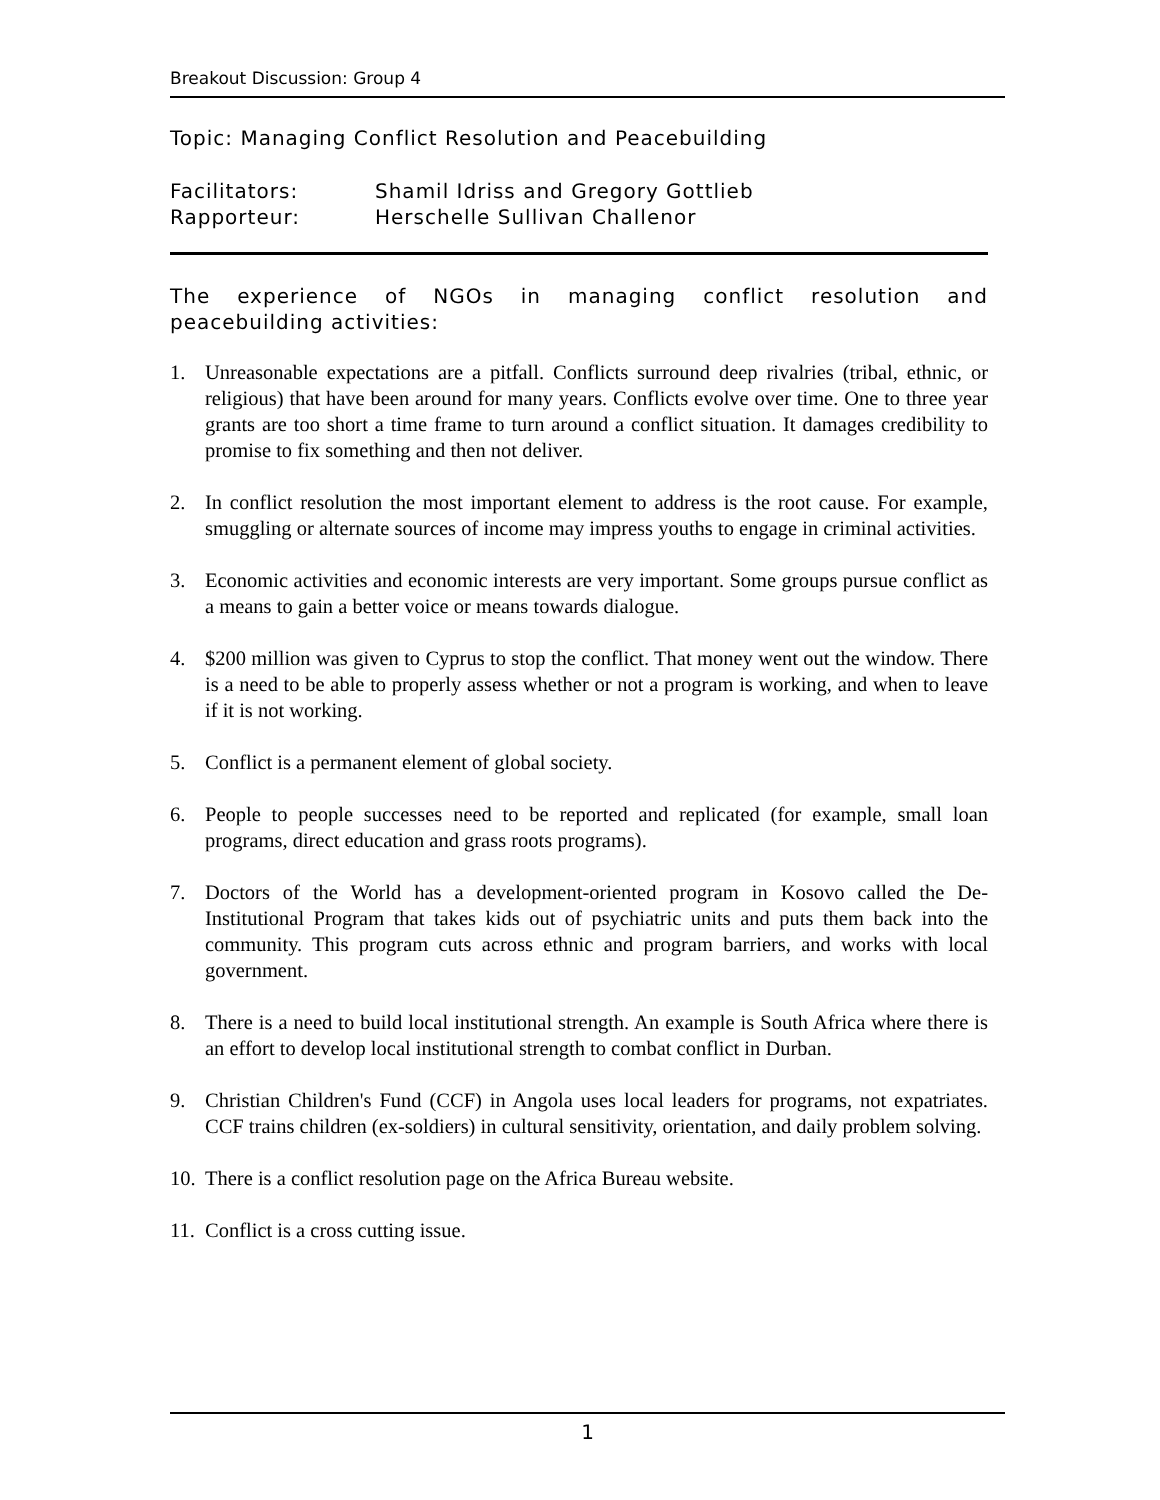Breakout Discussion: Group 4
Topic: Managing Conflict Resolution and Peacebuilding
Facilitators:
Shamil Idriss and Gregory Gottlieb
Rapporteur:
Herschelle Sullivan Challenor
The experience of NGOs in managing conflict resolution and peacebuilding activities:
1. Unreasonable expectations are a pitfall. Conflicts surround deep rivalries (tribal, ethnic, or religious) that have been around for many years. Conflicts evolve over time. One to three year grants are too short a time frame to turn around a conflict situation. It damages credibility to promise to fix something and then not deliver.
2. In conflict resolution the most important element to address is the root cause. For example, smuggling or alternate sources of income may impress youths to engage in criminal activities.
3. Economic activities and economic interests are very important. Some groups pursue conflict as a means to gain a better voice or means towards dialogue.
4. $200 million was given to Cyprus to stop the conflict. That money went out the window. There is a need to be able to properly assess whether or not a program is working, and when to leave if it is not working.
5. Conflict is a permanent element of global society.
6. People to people successes need to be reported and replicated (for example, small loan programs, direct education and grass roots programs).
7. Doctors of the World has a development-oriented program in Kosovo called the De-Institutional Program that takes kids out of psychiatric units and puts them back into the community. This program cuts across ethnic and program barriers, and works with local government.
8. There is a need to build local institutional strength. An example is South Africa where there is an effort to develop local institutional strength to combat conflict in Durban.
9. Christian Children's Fund (CCF) in Angola uses local leaders for programs, not expatriates. CCF trains children (ex-soldiers) in cultural sensitivity, orientation, and daily problem solving.
10. There is a conflict resolution page on the Africa Bureau website.
11. Conflict is a cross cutting issue.
1